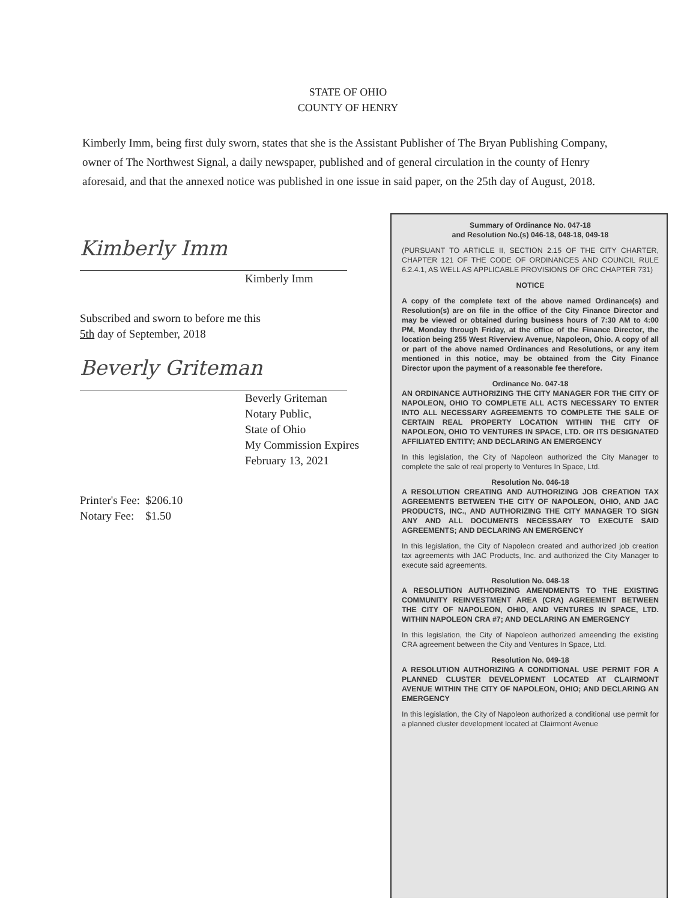STATE OF OHIO
COUNTY OF HENRY
Kimberly Imm, being first duly sworn, states that she is the Assistant Publisher of The Bryan Publishing Company, owner of The Northwest Signal, a daily newspaper, published and of general circulation in the county of Henry aforesaid, and that the annexed notice was published in one issue in said paper, on the 25th day of August, 2018.
Kimberly Imm
Kimberly Imm
Subscribed and sworn to before me this
5th day of September, 2018
Beverly Griteman
Beverly Griteman
Notary Public,
State of Ohio
My Commission Expires
February 13, 2021
Printer's Fee: $206.10
Notary Fee: $1.50
Summary of Ordinance No. 047-18
and Resolution No.(s) 046-18, 048-18, 049-18
(PURSUANT TO ARTICLE II, SECTION 2.15 OF THE CITY CHARTER, CHAPTER 121 OF THE CODE OF ORDINANCES AND COUNCIL RULE 6.2.4.1, AS WELL AS APPLICABLE PROVISIONS OF ORC CHAPTER 731)
NOTICE
A copy of the complete text of the above named Ordinance(s) and Resolution(s) are on file in the office of the City Finance Director and may be viewed or obtained during business hours of 7:30 AM to 4:00 PM, Monday through Friday, at the office of the Finance Director, the location being 255 West Riverview Avenue, Napoleon, Ohio. A copy of all or part of the above named Ordinances and Resolutions, or any item mentioned in this notice, may be obtained from the City Finance Director upon the payment of a reasonable fee therefore.
Ordinance No. 047-18
AN ORDINANCE AUTHORIZING THE CITY MANAGER FOR THE CITY OF NAPOLEON, OHIO TO COMPLETE ALL ACTS NECESSARY TO ENTER INTO ALL NECESSARY AGREEMENTS TO COMPLETE THE SALE OF CERTAIN REAL PROPERTY LOCATION WITHIN THE CITY OF NAPOLEON, OHIO TO VENTURES IN SPACE, LTD. OR ITS DESIGNATED AFFILIATED ENTITY; AND DECLARING AN EMERGENCY
In this legislation, the City of Napoleon authorized the City Manager to complete the sale of real property to Ventures In Space, Ltd.
Resolution No. 046-18
A RESOLUTION CREATING AND AUTHORIZING JOB CREATION TAX AGREEMENTS BETWEEN THE CITY OF NAPOLEON, OHIO, AND JAC PRODUCTS, INC., AND AUTHORIZING THE CITY MANAGER TO SIGN ANY AND ALL DOCUMENTS NECESSARY TO EXECUTE SAID AGREEMENTS; AND DECLARING AN EMERGENCY
In this legislation, the City of Napoleon created and authorized job creation tax agreements with JAC Products, Inc. and authorized the City Manager to execute said agreements.
Resolution No. 048-18
A RESOLUTION AUTHORIZING AMENDMENTS TO THE EXISTING COMMUNITY REINVESTMENT AREA (CRA) AGREEMENT BETWEEN THE CITY OF NAPOLEON, OHIO, AND VENTURES IN SPACE, LTD. WITHIN NAPOLEON CRA #7; AND DECLARING AN EMERGENCY
In this legislation, the City of Napoleon authorized ameending the existing CRA agreement between the City and Ventures In Space, Ltd.
Resolution No. 049-18
A RESOLUTION AUTHORIZING A CONDITIONAL USE PERMIT FOR A PLANNED CLUSTER DEVELOPMENT LOCATED AT CLAIRMONT AVENUE WITHIN THE CITY OF NAPOLEON, OHIO; AND DECLARING AN EMERGENCY
In this legislation, the City of Napoleon authorized a conditional use permit for a planned cluster development located at Clairmont Avenue